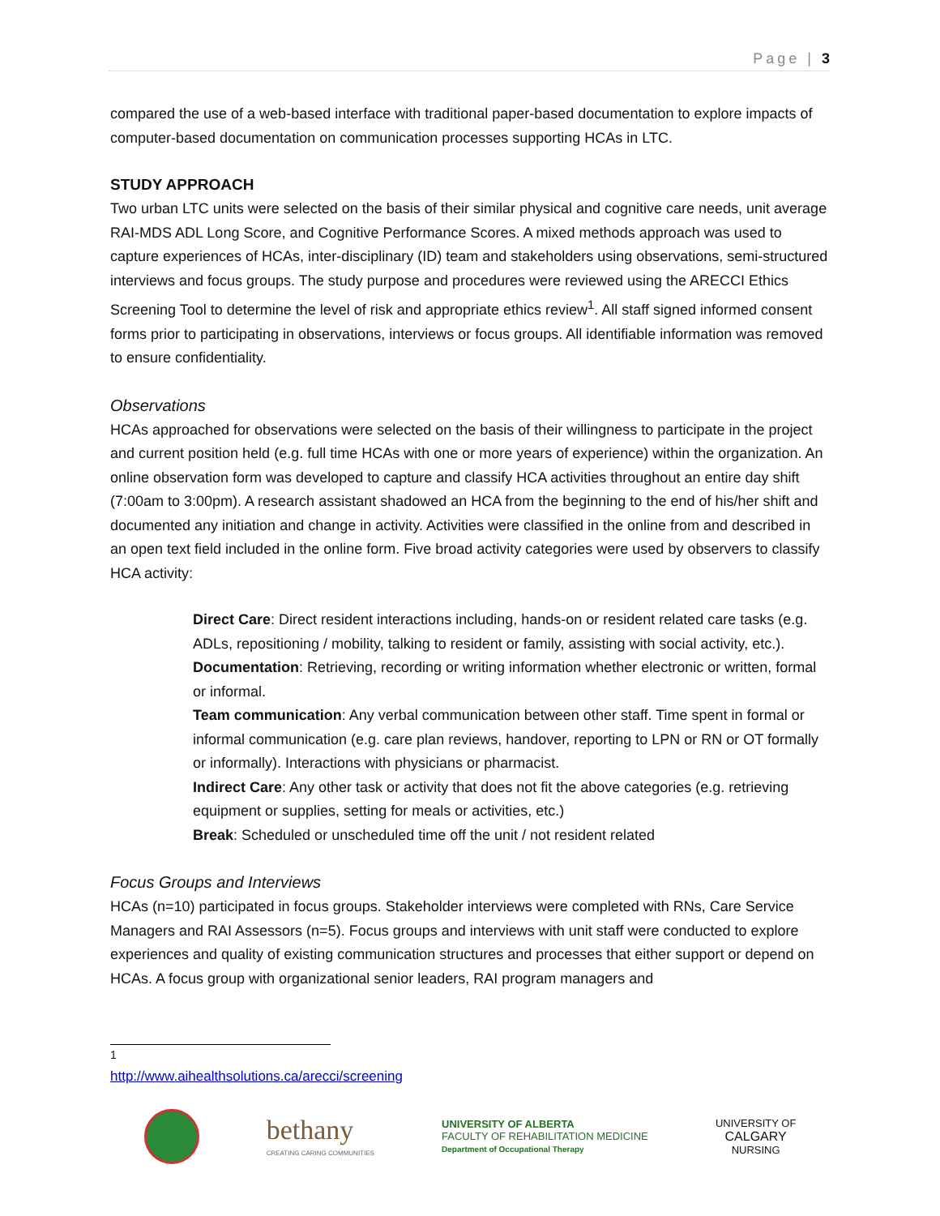Page | 3
compared the use of a web-based interface with traditional paper-based documentation to explore impacts of computer-based documentation on communication processes supporting HCAs in LTC.
STUDY APPROACH
Two urban LTC units were selected on the basis of their similar physical and cognitive care needs, unit average RAI-MDS ADL Long Score, and Cognitive Performance Scores. A mixed methods approach was used to capture experiences of HCAs, inter-disciplinary (ID) team and stakeholders using observations, semi-structured interviews and focus groups. The study purpose and procedures were reviewed using the ARECCI Ethics Screening Tool to determine the level of risk and appropriate ethics review<sup>1</sup>. All staff signed informed consent forms prior to participating in observations, interviews or focus groups. All identifiable information was removed to ensure confidentiality.
Observations
HCAs approached for observations were selected on the basis of their willingness to participate in the project and current position held (e.g. full time HCAs with one or more years of experience) within the organization. An online observation form was developed to capture and classify HCA activities throughout an entire day shift (7:00am to 3:00pm). A research assistant shadowed an HCA from the beginning to the end of his/her shift and documented any initiation and change in activity. Activities were classified in the online from and described in an open text field included in the online form. Five broad activity categories were used by observers to classify HCA activity:
Direct Care: Direct resident interactions including, hands-on or resident related care tasks (e.g. ADLs, repositioning / mobility, talking to resident or family, assisting with social activity, etc.).
Documentation: Retrieving, recording or writing information whether electronic or written, formal or informal.
Team communication: Any verbal communication between other staff. Time spent in formal or informal communication (e.g. care plan reviews, handover, reporting to LPN or RN or OT formally or informally). Interactions with physicians or pharmacist.
Indirect Care: Any other task or activity that does not fit the above categories (e.g. retrieving equipment or supplies, setting for meals or activities, etc.)
Break: Scheduled or unscheduled time off the unit / not resident related
Focus Groups and Interviews
HCAs (n=10) participated in focus groups. Stakeholder interviews were completed with RNs, Care Service Managers and RAI Assessors (n=5). Focus groups and interviews with unit staff were conducted to explore experiences and quality of existing communication structures and processes that either support or depend on HCAs. A focus group with organizational senior leaders, RAI program managers and
<sup>1</sup> http://www.aihealthsolutions.ca/arecci/screening
bethany
CREATING CARING COMMUNITIES
UNIVERSITY OF ALBERTA
FACULTY OF REHABILITATION MEDICINE
Department of Occupational Therapy
UNIVERSITY OF
CALGARY
NURSING